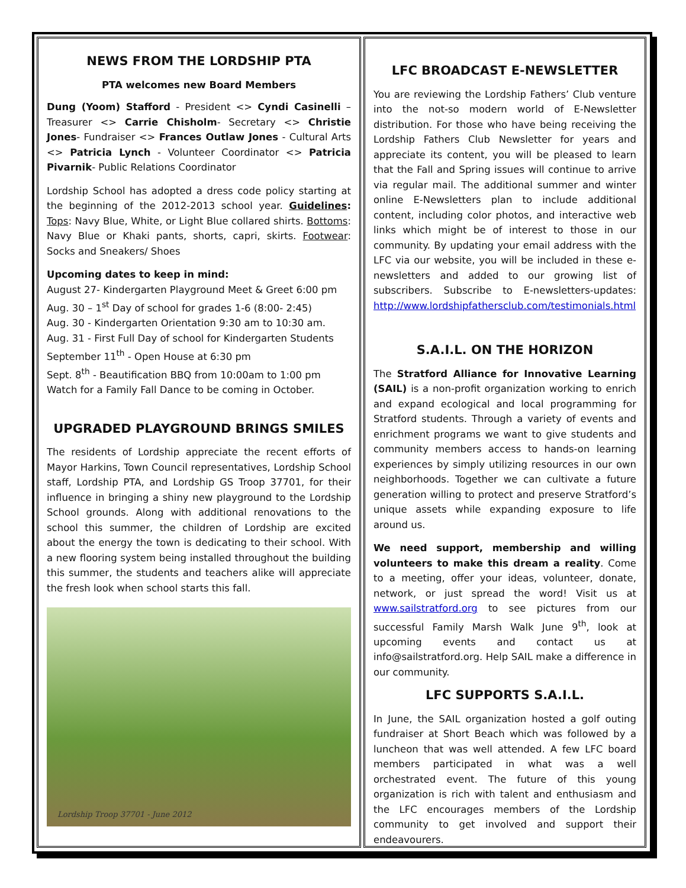NEWS FROM THE LORDSHIP PTA
PTA welcomes new Board Members
Dung (Yoom) Stafford - President <> Cyndi Casinelli – Treasurer <> Carrie Chisholm- Secretary <> Christie Jones- Fundraiser <> Frances Outlaw Jones - Cultural Arts <> Patricia Lynch - Volunteer Coordinator <> Patricia Pivarnik- Public Relations Coordinator
Lordship School has adopted a dress code policy starting at the beginning of the 2012-2013 school year. Guidelines: Tops: Navy Blue, White, or Light Blue collared shirts. Bottoms: Navy Blue or Khaki pants, shorts, capri, skirts. Footwear: Socks and Sneakers/ Shoes
Upcoming dates to keep in mind:
August 27- Kindergarten Playground Meet & Greet 6:00 pm
Aug. 30 – 1<sup>st</sup> Day of school for grades 1-6 (8:00- 2:45)
Aug. 30 - Kindergarten Orientation 9:30 am to 10:30 am.
Aug. 31 - First Full Day of school for Kindergarten Students
September 11<sup>th</sup> - Open House at 6:30 pm
Sept. 8<sup>th</sup> - Beautification BBQ from 10:00am to 1:00 pm
Watch for a Family Fall Dance to be coming in October.
UPGRADED PLAYGROUND BRINGS SMILES
The residents of Lordship appreciate the recent efforts of Mayor Harkins, Town Council representatives, Lordship School staff, Lordship PTA, and Lordship GS Troop 37701, for their influence in bringing a shiny new playground to the Lordship School grounds. Along with additional renovations to the school this summer, the children of Lordship are excited about the energy the town is dedicating to their school. With a new flooring system being installed throughout the building this summer, the students and teachers alike will appreciate the fresh look when school starts this fall.
Lordship Troop 37701 - June 2012
LFC BROADCAST E-NEWSLETTER
You are reviewing the Lordship Fathers’ Club venture into the not-so modern world of E-Newsletter distribution. For those who have being receiving the Lordship Fathers Club Newsletter for years and appreciate its content, you will be pleased to learn that the Fall and Spring issues will continue to arrive via regular mail. The additional summer and winter online E-Newsletters plan to include additional content, including color photos, and interactive web links which might be of interest to those in our community. By updating your email address with the LFC via our website, you will be included in these e-newsletters and added to our growing list of subscribers. Subscribe to E-newsletters-updates: http://www.lordshipfathersclub.com/testimonials.html
S.A.I.L. ON THE HORIZON
The Stratford Alliance for Innovative Learning (SAIL) is a non-profit organization working to enrich and expand ecological and local programming for Stratford students. Through a variety of events and enrichment programs we want to give students and community members access to hands-on learning experiences by simply utilizing resources in our own neighborhoods. Together we can cultivate a future generation willing to protect and preserve Stratford’s unique assets while expanding exposure to life around us.
We need support, membership and willing volunteers to make this dream a reality. Come to a meeting, offer your ideas, volunteer, donate, network, or just spread the word! Visit us at www.sailstratford.org to see pictures from our successful Family Marsh Walk June 9<sup>th</sup>, look at upcoming events and contact us at info@sailstratford.org. Help SAIL make a difference in our community.
LFC SUPPORTS S.A.I.L.
In June, the SAIL organization hosted a golf outing fundraiser at Short Beach which was followed by a luncheon that was well attended. A few LFC board members participated in what was a well orchestrated event. The future of this young organization is rich with talent and enthusiasm and the LFC encourages members of the Lordship community to get involved and support their endeavourers.